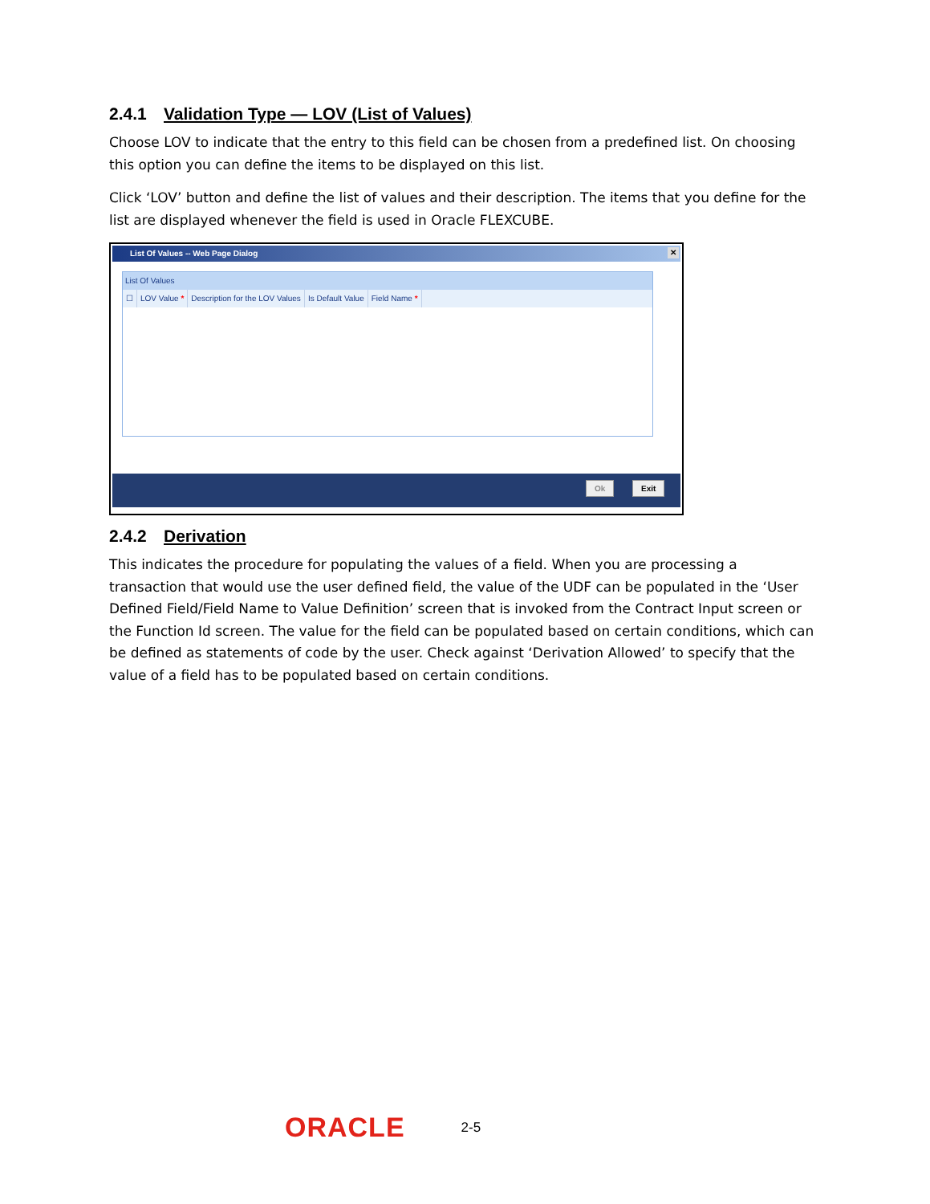2.4.1 Validation Type — LOV (List of Values)
Choose LOV to indicate that the entry to this field can be chosen from a predefined list. On choosing this option you can define the items to be displayed on this list.
Click ‘LOV’ button and define the list of values and their description. The items that you define for the list are displayed whenever the field is used in Oracle FLEXCUBE.
List Of Values -- Web Page Dialog ✕
List Of Values
☐ LOV Value * Description for the LOV Values Is Default Value Field Name *
Ok Exit
2.4.2 Derivation
This indicates the procedure for populating the values of a field. When you are processing a transaction that would use the user defined field, the value of the UDF can be populated in the ‘User Defined Field/Field Name to Value Definition’ screen that is invoked from the Contract Input screen or the Function Id screen. The value for the field can be populated based on certain conditions, which can be defined as statements of code by the user. Check against ‘Derivation Allowed’ to specify that the value of a field has to be populated based on certain conditions.
ORACLE 2-5